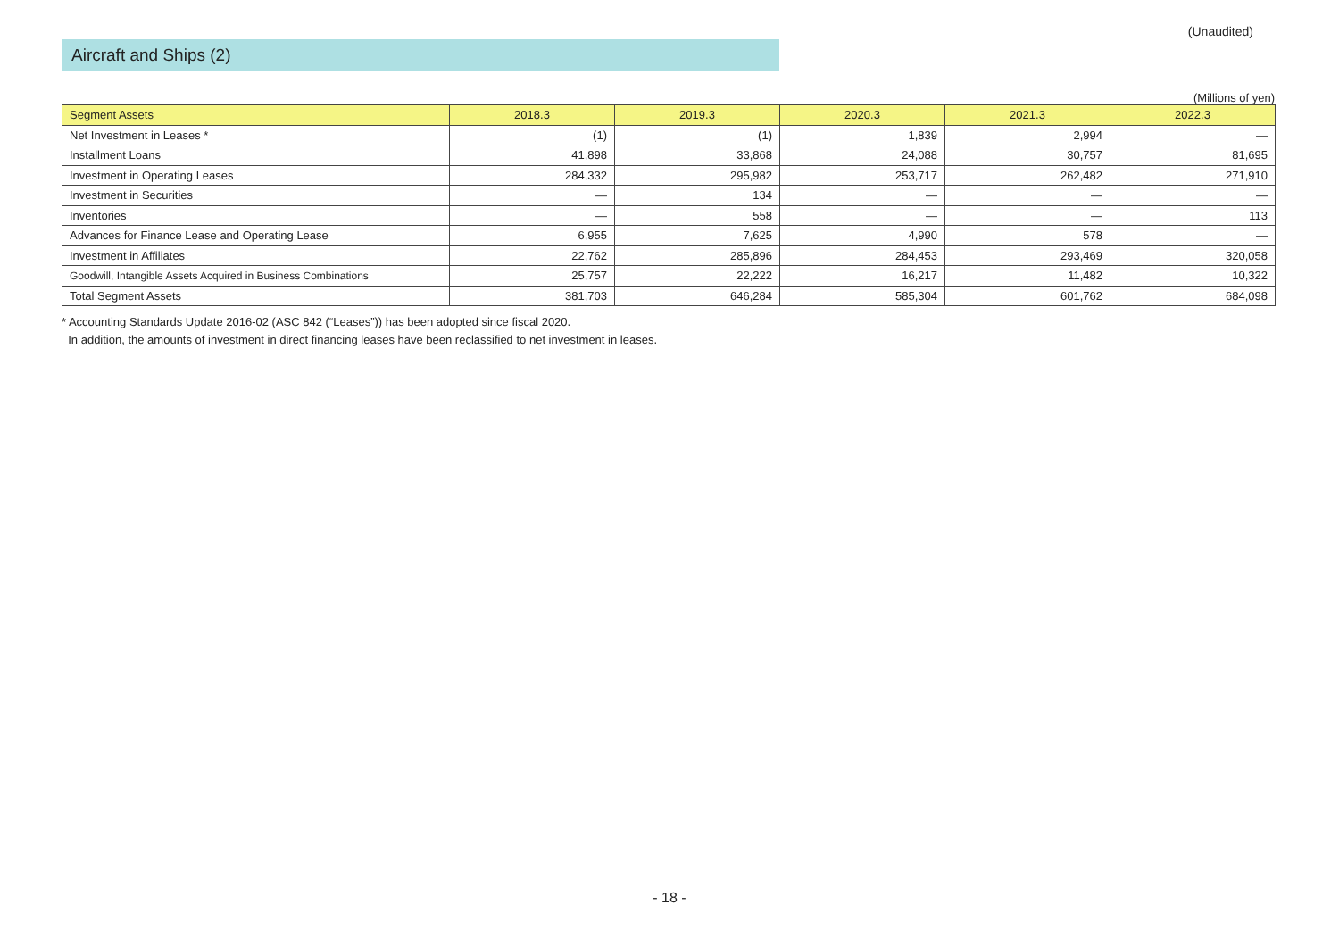(Unaudited)
Aircraft and Ships (2)
(Millions of yen)
| Segment Assets | 2018.3 | 2019.3 | 2020.3 | 2021.3 | 2022.3 |
| --- | --- | --- | --- | --- | --- |
| Net Investment in Leases * | (1) | (1) | 1,839 | 2,994 | — |
| Installment Loans | 41,898 | 33,868 | 24,088 | 30,757 | 81,695 |
| Investment in Operating Leases | 284,332 | 295,982 | 253,717 | 262,482 | 271,910 |
| Investment in Securities | — | 134 | — | — | — |
| Inventories | — | 558 | — | — | 113 |
| Advances for Finance Lease and Operating Lease | 6,955 | 7,625 | 4,990 | 578 | — |
| Investment in Affiliates | 22,762 | 285,896 | 284,453 | 293,469 | 320,058 |
| Goodwill, Intangible Assets Acquired in Business Combinations | 25,757 | 22,222 | 16,217 | 11,482 | 10,322 |
| Total Segment Assets | 381,703 | 646,284 | 585,304 | 601,762 | 684,098 |
* Accounting Standards Update 2016-02 (ASC 842 (“Leases”)) has been adopted since fiscal 2020.
In addition, the amounts of investment in direct financing leases have been reclassified to net investment in leases.
- 18 -